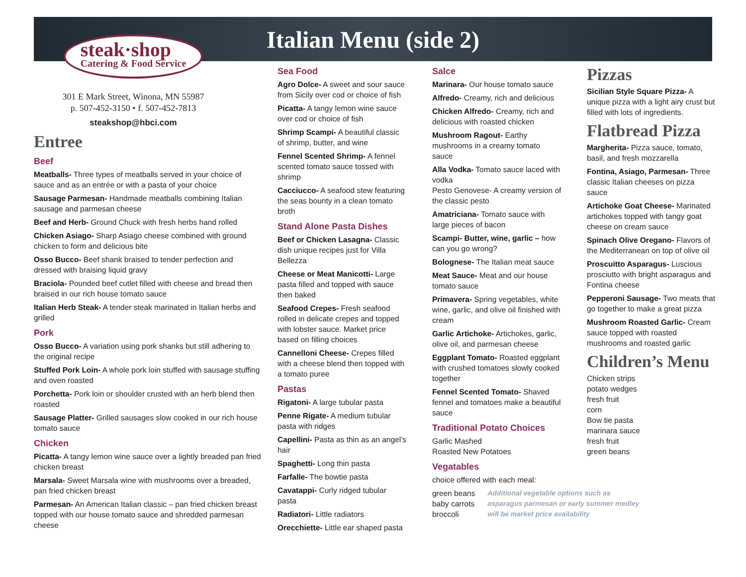Italian Menu (side 2)
steak·shop
Catering & Food Service
301 E Mark Street, Winona, MN 55987
p. 507-452-3150 • f. 507-452-7813
steakshop@hbci.com
Entree
Beef
Meatballs- Three types of meatballs served in your choice of sauce and as an entrée or with a pasta of your choice
Sausage Parmesan- Handmade meatballs combining Italian sausage and parmesan cheese
Beef and Herb- Ground Chuck with fresh herbs hand rolled
Chicken Asiago- Sharp Asiago cheese combined with ground chicken to form and delicious bite
Osso Bucco- Beef shank braised to tender perfection and dressed with braising liquid gravy
Braciola- Pounded beef cutlet filled with cheese and bread then braised in our rich house tomato sauce
Italian Herb Steak- A tender steak marinated in Italian herbs and grilled
Pork
Osso Bucco- A variation using pork shanks but still adhering to the original recipe
Stuffed Pork Loin- A whole pork loin stuffed with sausage stuffing and oven roasted
Porchetta- Pork loin or shoulder crusted with an herb blend then roasted
Sausage Platter- Grilled sausages slow cooked in our rich house tomato sauce
Chicken
Picatta- A tangy lemon wine sauce over a lightly breaded pan fried chicken breast
Marsala- Sweet Marsala wine with mushrooms over a breaded, pan fried chicken breast
Parmesan- An American Italian classic – pan fried chicken breast topped with our house tomato sauce and shredded parmesan cheese
Sea Food
Agro Dolce- A sweet and sour sauce from Sicily over cod or choice of fish
Picatta- A tangy lemon wine sauce over cod or choice of fish
Shrimp Scampi- A beautiful classic of shrimp, butter, and wine
Fennel Scented Shrimp- A fennel scented tomato sauce tossed with shrimp
Cacciucco- A seafood stew featuring the seas bounty in a clean tomato broth
Stand Alone Pasta Dishes
Beef or Chicken Lasagna- Classic dish unique recipes just for Villa Bellezza
Cheese or Meat Manicotti- Large pasta filled and topped with sauce then baked
Seafood Crepes- Fresh seafood rolled in delicate crepes and topped with lobster sauce. Market price based on filling choices
Cannelloni Cheese- Crepes filled with a cheese blend then topped with a tomato puree
Pastas
Rigatoni- A large tubular pasta
Penne Rigate- A medium tubular pasta with ridges
Capellini- Pasta as thin as an angel’s hair
Spaghetti- Long thin pasta
Farfalle- The bowtie pasta
Cavatappi- Curly ridged tubular pasta
Radiatori- Little radiators
Orecchiette- Little ear shaped pasta
Salce
Marinara- Our house tomato sauce
Alfredo- Creamy, rich and delicious
Chicken Alfredo- Creamy, rich and delicious with roasted chicken
Mushroom Ragout- Earthy mushrooms in a creamy tomato sauce
Alla Vodka- Tomato sauce laced with vodka
Pesto Genovese- A creamy version of the classic pesto
Amatriciana- Tomato sauce with large pieces of bacon
Scampi- Butter, wine, garlic – how can you go wrong?
Bolognese- The Italian meat sauce
Meat Sauce- Meat and our house tomato sauce
Primavera- Spring vegetables, white wine, garlic, and olive oil finished with cream
Garlic Artichoke- Artichokes, garlic, olive oil, and parmesan cheese
Eggplant Tomato- Roasted eggplant with crushed tomatoes slowly cooked together
Fennel Scented Tomato- Shaved fennel and tomatoes make a beautiful sauce
Traditional Potato Choices
Garlic Mashed
Roasted New Potatoes
Vegatables
choice offered with each meal:
green beans
baby carrots
broccoli
Additional vegetable options such as
asparagus parmesan or early summer medley
will be market price availability
Pizzas
Sicilian Style Square Pizza- A unique pizza with a light airy crust but filled with lots of ingredients.
Flatbread Pizza
Margherita- Pizza sauce, tomato, basil, and fresh mozzarella
Fontina, Asiago, Parmesan- Three classic Italian cheeses on pizza sauce
Artichoke Goat Cheese- Marinated artichokes topped with tangy goat cheese on cream sauce
Spinach Olive Oregano- Flavors of the Mediterranean on top of olive oil
Proscuitto Asparagus- Luscious prosciutto with bright asparagus and Fontina cheese
Pepperoni Sausage- Two meats that go together to make a great pizza
Mushroom Roasted Garlic- Cream sauce topped with roasted mushrooms and roasted garlic
Children’s Menu
Chicken strips
potato wedges
fresh fruit
corn
Bow tie pasta
marinara sauce
fresh fruit
green beans